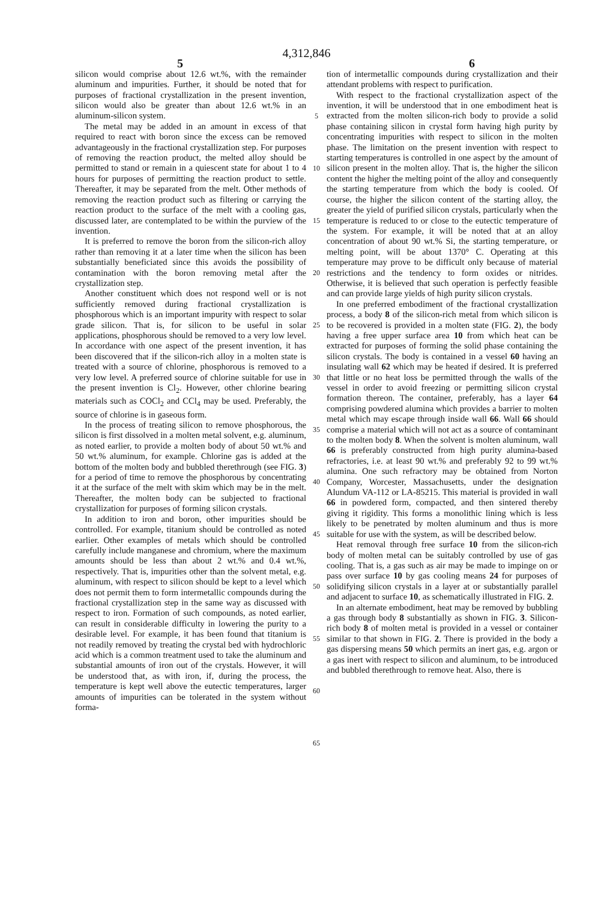4,312,846
5 6
silicon would comprise about 12.6 wt.%, with the remainder aluminum and impurities. Further, it should be noted that for purposes of fractional crystallization in the present invention, silicon would also be greater than about 12.6 wt.% in an aluminum-silicon system.
The metal may be added in an amount in excess of that required to react with boron since the excess can be removed advantageously in the fractional crystallization step. For purposes of removing the reaction product, the melted alloy should be permitted to stand or remain in a quiescent state for about 1 to 4 hours for purposes of permitting the reaction product to settle. Thereafter, it may be separated from the melt. Other methods of removing the reaction product such as filtering or carrying the reaction product to the surface of the melt with a cooling gas, discussed later, are contemplated to be within the purview of the invention.
It is preferred to remove the boron from the silicon-rich alloy rather than removing it at a later time when the silicon has been substantially beneficiated since this avoids the possibility of contamination with the boron removing metal after the crystallization step.
Another constituent which does not respond well or is not sufficiently removed during fractional crystallization is phosphorous which is an important impurity with respect to solar grade silicon. That is, for silicon to be useful in solar applications, phosphorous should be removed to a very low level. In accordance with one aspect of the present invention, it has been discovered that if the silicon-rich alloy in a molten state is treated with a source of chlorine, phosphorous is removed to a very low level. A preferred source of chlorine suitable for use in the present invention is Cl<sub>2</sub>. However, other chlorine bearing materials such as COCl<sub>2</sub> and CCl<sub>4</sub> may be used. Preferably, the source of chlorine is in gaseous form.
In the process of treating silicon to remove phosphorous, the silicon is first dissolved in a molten metal solvent, e.g. aluminum, as noted earlier, to provide a molten body of about 50 wt.% and 50 wt.% aluminum, for example. Chlorine gas is added at the bottom of the molten body and bubbled therethrough (see FIG. 3) for a period of time to remove the phosphorous by concentrating it at the surface of the melt with skim which may be in the melt. Thereafter, the molten body can be subjected to fractional crystallization for purposes of forming silicon crystals.
In addition to iron and boron, other impurities should be controlled. For example, titanium should be controlled as noted earlier. Other examples of metals which should be controlled carefully include manganese and chromium, where the maximum amounts should be less than about 2 wt.% and 0.4 wt.%, respectively. That is, impurities other than the solvent metal, e.g. aluminum, with respect to silicon should be kept to a level which does not permit them to form intermetallic compounds during the fractional crystallization step in the same way as discussed with respect to iron. Formation of such compounds, as noted earlier, can result in considerable difficulty in lowering the purity to a desirable level. For example, it has been found that titanium is not readily removed by treating the crystal bed with hydrochloric acid which is a common treatment used to take the aluminum and substantial amounts of iron out of the crystals. However, it will be understood that, as with iron, if, during the process, the temperature is kept well above the eutectic temperatures, larger amounts of impurities can be tolerated in the system without forma-
5
10
15
20
25
30
35
40
45
50
55
60
65
tion of intermetallic compounds during crystallization and their attendant problems with respect to purification.
With respect to the fractional crystallization aspect of the invention, it will be understood that in one embodiment heat is extracted from the molten silicon-rich body to provide a solid phase containing silicon in crystal form having high purity by concentrating impurities with respect to silicon in the molten phase. The limitation on the present invention with respect to starting temperatures is controlled in one aspect by the amount of silicon present in the molten alloy. That is, the higher the silicon content the higher the melting point of the alloy and consequently the starting temperature from which the body is cooled. Of course, the higher the silicon content of the starting alloy, the greater the yield of purified silicon crystals, particularly when the temperature is reduced to or close to the eutectic temperature of the system. For example, it will be noted that at an alloy concentration of about 90 wt.% Si, the starting temperature, or melting point, will be about 1370° C. Operating at this temperature may prove to be difficult only because of material restrictions and the tendency to form oxides or nitrides. Otherwise, it is believed that such operation is perfectly feasible and can provide large yields of high purity silicon crystals.
In one preferred embodiment of the fractional crystallization process, a body 8 of the silicon-rich metal from which silicon is to be recovered is provided in a molten state (FIG. 2), the body having a free upper surface area 10 from which heat can be extracted for purposes of forming the solid phase containing the silicon crystals. The body is contained in a vessel 60 having an insulating wall 62 which may be heated if desired. It is preferred that little or no heat loss be permitted through the walls of the vessel in order to avoid freezing or permitting silicon crystal formation thereon. The container, preferably, has a layer 64 comprising powdered alumina which provides a barrier to molten metal which may escape through inside wall 66. Wall 66 should comprise a material which will not act as a source of contaminant to the molten body 8. When the solvent is molten aluminum, wall 66 is preferably constructed from high purity alumina-based refractories, i.e. at least 90 wt.% and preferably 92 to 99 wt.% alumina. One such refractory may be obtained from Norton Company, Worcester, Massachusetts, under the designation Alundum VA-112 or LA-85215. This material is provided in wall 66 in powdered form, compacted, and then sintered thereby giving it rigidity. This forms a monolithic lining which is less likely to be penetrated by molten aluminum and thus is more suitable for use with the system, as will be described below.
Heat removal through free surface 10 from the silicon-rich body of molten metal can be suitably controlled by use of gas cooling. That is, a gas such as air may be made to impinge on or pass over surface 10 by gas cooling means 24 for purposes of solidifying silicon crystals in a layer at or substantially parallel and adjacent to surface 10, as schematically illustrated in FIG. 2.
In an alternate embodiment, heat may be removed by bubbling a gas through body 8 substantially as shown in FIG. 3. Silicon-rich body 8 of molten metal is provided in a vessel or container similar to that shown in FIG. 2. There is provided in the body a gas dispersing means 50 which permits an inert gas, e.g. argon or a gas inert with respect to silicon and aluminum, to be introduced and bubbled therethrough to remove heat. Also, there is